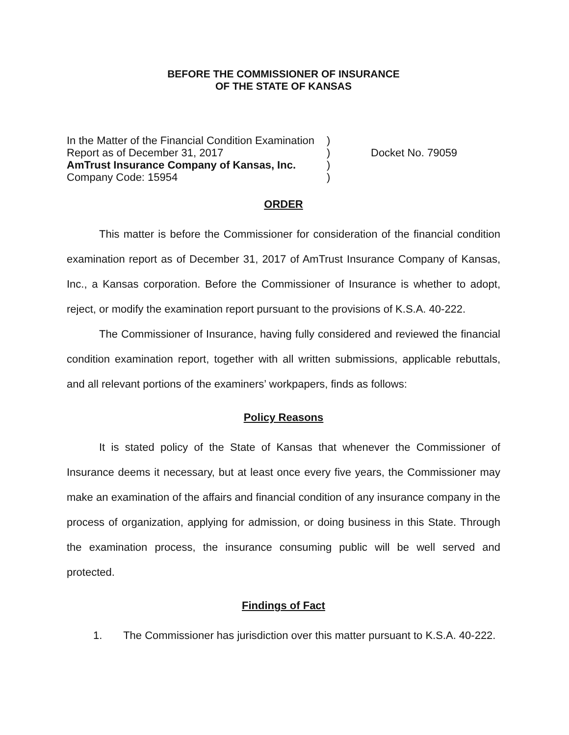BEFORE THE COMMISSIONER OF INSURANCE
OF THE STATE OF KANSAS
In the Matter of the Financial Condition Examination
Report as of December 31, 2017
AmTrust Insurance Company of Kansas, Inc.
Company Code: 15954
)
)
)
)
Docket No. 79059
ORDER
This matter is before the Commissioner for consideration of the financial condition examination report as of December 31, 2017 of AmTrust Insurance Company of Kansas, Inc., a Kansas corporation. Before the Commissioner of Insurance is whether to adopt, reject, or modify the examination report pursuant to the provisions of K.S.A. 40-222.
The Commissioner of Insurance, having fully considered and reviewed the financial condition examination report, together with all written submissions, applicable rebuttals, and all relevant portions of the examiners’ workpapers, finds as follows:
Policy Reasons
It is stated policy of the State of Kansas that whenever the Commissioner of Insurance deems it necessary, but at least once every five years, the Commissioner may make an examination of the affairs and financial condition of any insurance company in the process of organization, applying for admission, or doing business in this State. Through the examination process, the insurance consuming public will be well served and protected.
Findings of Fact
1. The Commissioner has jurisdiction over this matter pursuant to K.S.A. 40-222.